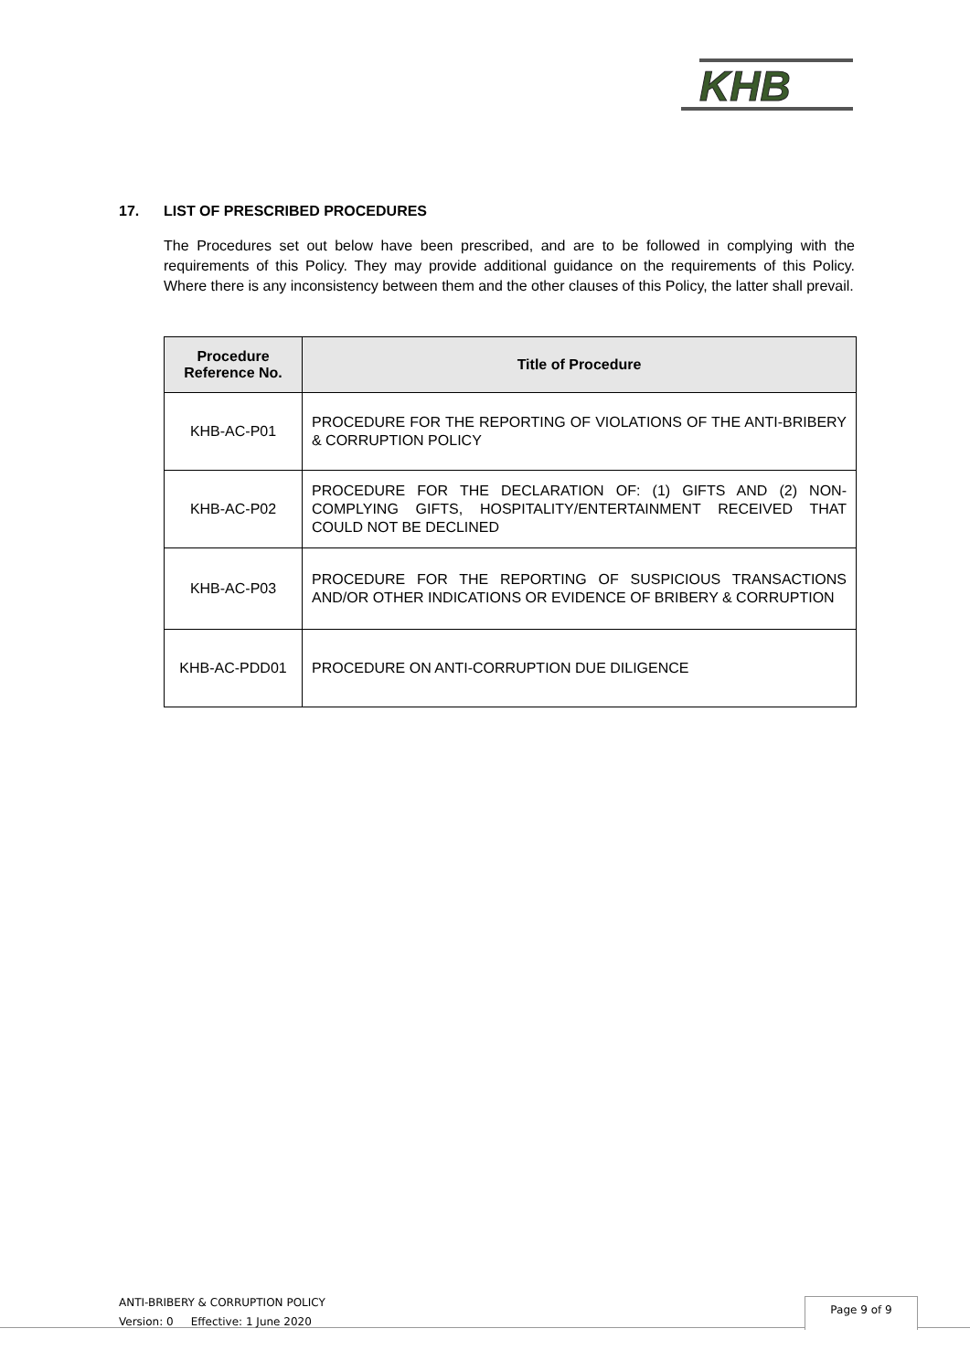KHB
17. LIST OF PRESCRIBED PROCEDURES
The Procedures set out below have been prescribed, and are to be followed in complying with the requirements of this Policy. They may provide additional guidance on the requirements of this Policy. Where there is any inconsistency between them and the other clauses of this Policy, the latter shall prevail.
| Procedure Reference No. | Title of Procedure |
| --- | --- |
| KHB-AC-P01 | PROCEDURE FOR THE REPORTING OF VIOLATIONS OF THE ANTI-BRIBERY & CORRUPTION POLICY |
| KHB-AC-P02 | PROCEDURE FOR THE DECLARATION OF: (1) GIFTS AND (2) NON-COMPLYING GIFTS, HOSPITALITY/ENTERTAINMENT RECEIVED THAT COULD NOT BE DECLINED |
| KHB-AC-P03 | PROCEDURE FOR THE REPORTING OF SUSPICIOUS TRANSACTIONS AND/OR OTHER INDICATIONS OR EVIDENCE OF BRIBERY & CORRUPTION |
| KHB-AC-PDD01 | PROCEDURE ON ANTI-CORRUPTION DUE DILIGENCE |
ANTI-BRIBERY & CORRUPTION POLICY
Version: 0 Effective: 1 June 2020
Page 9 of 9